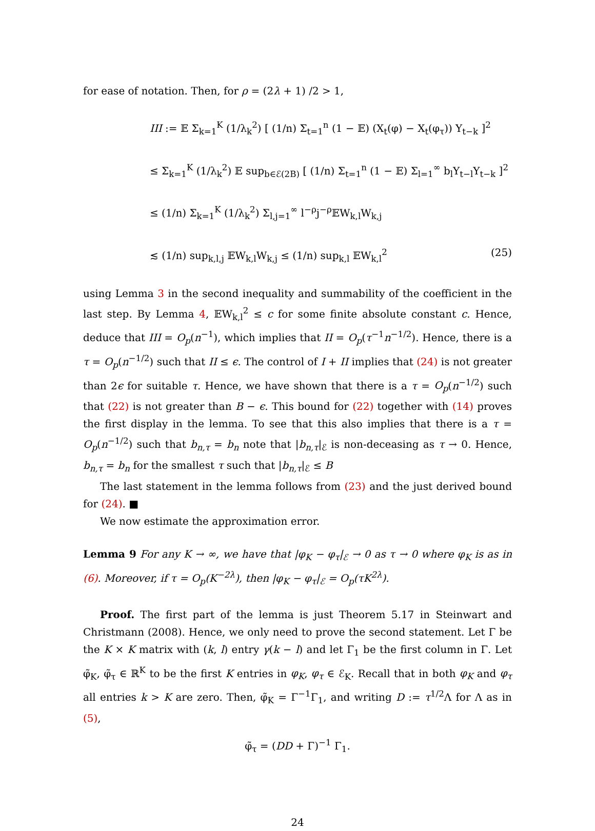for ease of notation. Then, for ρ = (2λ + 1) /2 > 1,
III := 𝔼 Σ<sub>k=1</sub><sup>K</sup> (1/λ<sub>k</sub><sup>2</sup>) [ (1/n) Σ<sub>t=1</sub><sup>n</sup> (1 − 𝔼) (X<sub>t</sub>(φ) − X<sub>t</sub>(φ<sub>τ</sub>)) Y<sub>t−k</sub> ]<sup>2</sup>
≤ Σ<sub>k=1</sub><sup>K</sup> (1/λ<sub>k</sub><sup>2</sup>) 𝔼 sup<sub>b∈ℰ(2B)</sub> [ (1/n) Σ<sub>t=1</sub><sup>n</sup> (1 − 𝔼) Σ<sub>l=1</sub><sup>∞</sup> b<sub>l</sub>Y<sub>t−l</sub>Y<sub>t−k</sub> ]<sup>2</sup>
≤ (1/n) Σ<sub>k=1</sub><sup>K</sup> (1/λ<sub>k</sub><sup>2</sup>) Σ<sub>l,j=1</sub><sup>∞</sup> l<sup>−ρ</sup>j<sup>−ρ</sup>𝔼W<sub>k,l</sub>W<sub>k,j</sub>
≲ (1/n) sup<sub>k,l,j</sub> 𝔼W<sub>k,l</sub>W<sub>k,j</sub> ≤ (1/n) sup<sub>k,l</sub> 𝔼W<sub>k,l</sub><sup>2</sup> (25)
using Lemma 3 in the second inequality and summability of the coefficient in the last step. By Lemma 4, 𝔼W<sub>k,l</sub><sup>2</sup> ≤ c for some finite absolute constant c. Hence, deduce that III = O<sub>p</sub>(n<sup>−1</sup>), which implies that II = O<sub>p</sub>(τ<sup>−1</sup>n<sup>−1/2</sup>). Hence, there is a τ = O<sub>p</sub>(n<sup>−1/2</sup>) such that II ≤ ϵ. The control of I + II implies that (24) is not greater than 2ϵ for suitable τ. Hence, we have shown that there is a τ = O<sub>p</sub>(n<sup>−1/2</sup>) such that (22) is not greater than B − ϵ. This bound for (22) together with (14) proves the first display in the lemma. To see that this also implies that there is a τ = O<sub>p</sub>(n<sup>−1/2</sup>) such that b<sub>n,τ</sub> = b<sub>n</sub> note that |b<sub>n,τ</sub>|<sub>ℰ</sub> is non-deceasing as τ → 0. Hence, b<sub>n,τ</sub> = b<sub>n</sub> for the smallest τ such that |b<sub>n,τ</sub>|<sub>ℰ</sub> ≤ B
The last statement in the lemma follows from (23) and the just derived bound for (24). ■
We now estimate the approximation error.
Lemma 9 For any K → ∞, we have that |φ<sub>K</sub> − φ<sub>τ</sub>|<sub>ℰ</sub> → 0 as τ → 0 where φ<sub>K</sub> is as in (6). Moreover, if τ = O<sub>p</sub>(K<sup>−2λ</sup>), then |φ<sub>K</sub> − φ<sub>τ</sub>|<sub>ℰ</sub> = O<sub>p</sub>(τK<sup>2λ</sup>).
Proof. The first part of the lemma is just Theorem 5.17 in Steinwart and Christmann (2008). Hence, we only need to prove the second statement. Let Γ be the K × K matrix with (k, l) entry γ(k − l) and let Γ<sub>1</sub> be the first column in Γ. Let φ̃<sub>K</sub>, φ̃<sub>τ</sub> ∈ ℝ<sup>K</sup> to be the first K entries in φ<sub>K</sub>, φ<sub>τ</sub> ∈ ℰ<sub>K</sub>. Recall that in both φ<sub>K</sub> and φ<sub>τ</sub> all entries k > K are zero. Then, φ̃<sub>K</sub> = Γ<sup>−1</sup>Γ<sub>1</sub>, and writing D := τ<sup>1/2</sup>Λ for Λ as in (5),
φ̃<sub>τ</sub> = (DD + Γ)<sup>−1</sup> Γ<sub>1</sub>.
24